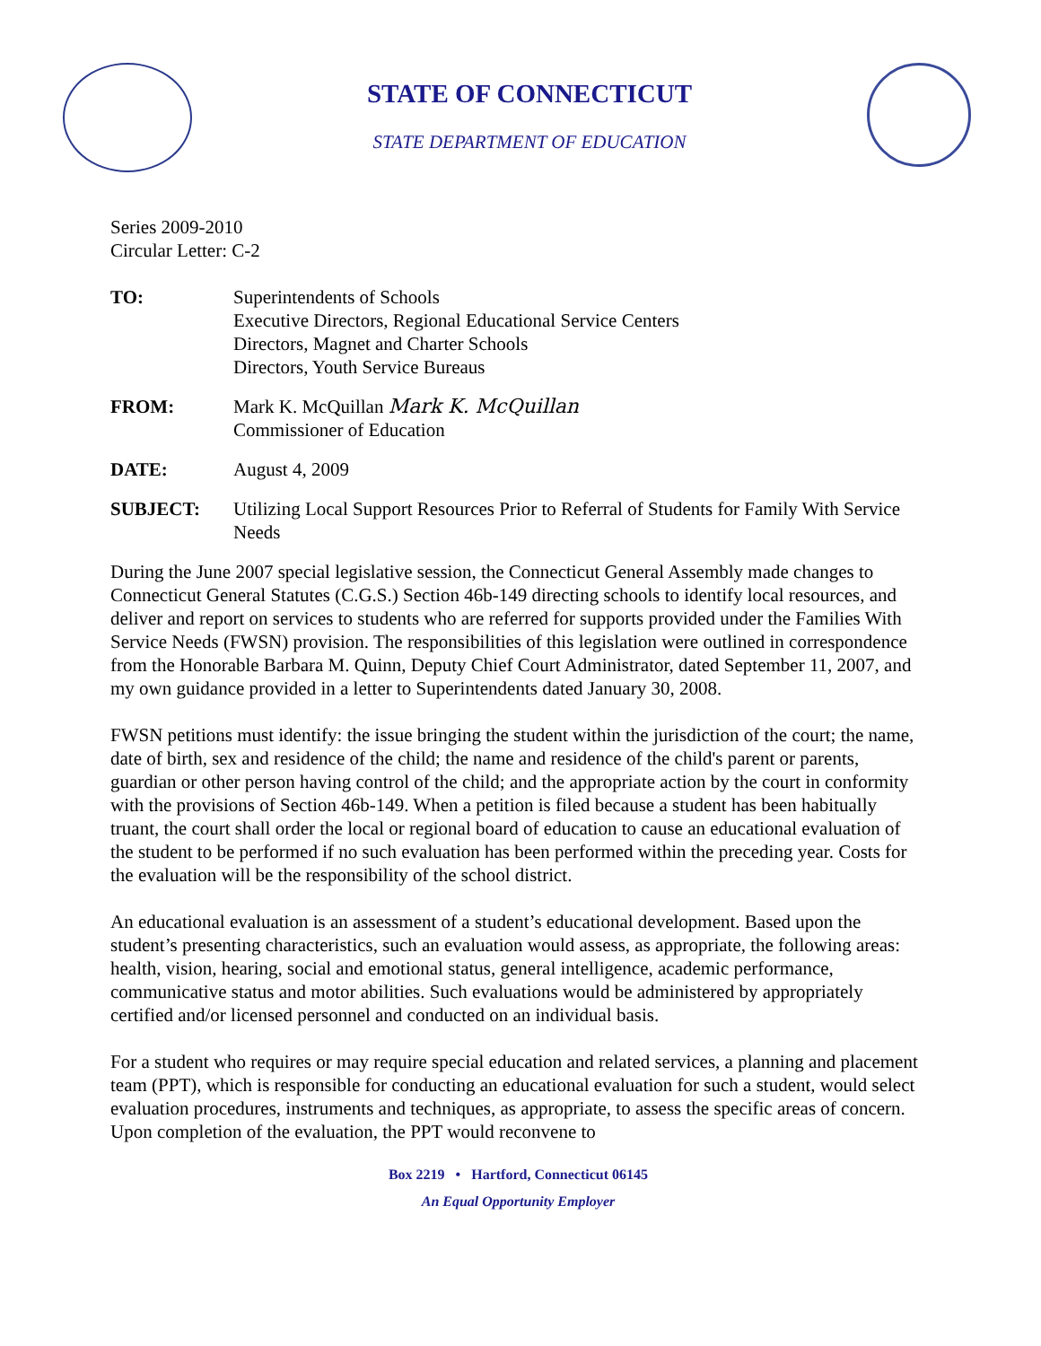STATE OF CONNECTICUT
STATE DEPARTMENT OF EDUCATION
Series 2009-2010
Circular Letter: C-2
TO: Superintendents of Schools
Executive Directors, Regional Educational Service Centers
Directors, Magnet and Charter Schools
Directors, Youth Service Bureaus
FROM: Mark K. McQuillan Mark K. McQuillan
Commissioner of Education
DATE: August 4, 2009
SUBJECT: Utilizing Local Support Resources Prior to Referral of Students for Family With Service Needs
During the June 2007 special legislative session, the Connecticut General Assembly made changes to Connecticut General Statutes (C.G.S.) Section 46b-149 directing schools to identify local resources, and deliver and report on services to students who are referred for supports provided under the Families With Service Needs (FWSN) provision. The responsibilities of this legislation were outlined in correspondence from the Honorable Barbara M. Quinn, Deputy Chief Court Administrator, dated September 11, 2007, and my own guidance provided in a letter to Superintendents dated January 30, 2008.
FWSN petitions must identify: the issue bringing the student within the jurisdiction of the court; the name, date of birth, sex and residence of the child; the name and residence of the child's parent or parents, guardian or other person having control of the child; and the appropriate action by the court in conformity with the provisions of Section 46b-149. When a petition is filed because a student has been habitually truant, the court shall order the local or regional board of education to cause an educational evaluation of the student to be performed if no such evaluation has been performed within the preceding year. Costs for the evaluation will be the responsibility of the school district.
An educational evaluation is an assessment of a student’s educational development. Based upon the student’s presenting characteristics, such an evaluation would assess, as appropriate, the following areas: health, vision, hearing, social and emotional status, general intelligence, academic performance, communicative status and motor abilities. Such evaluations would be administered by appropriately certified and/or licensed personnel and conducted on an individual basis.
For a student who requires or may require special education and related services, a planning and placement team (PPT), which is responsible for conducting an educational evaluation for such a student, would select evaluation procedures, instruments and techniques, as appropriate, to assess the specific areas of concern. Upon completion of the evaluation, the PPT would reconvene to
Box 2219 • Hartford, Connecticut 06145
An Equal Opportunity Employer